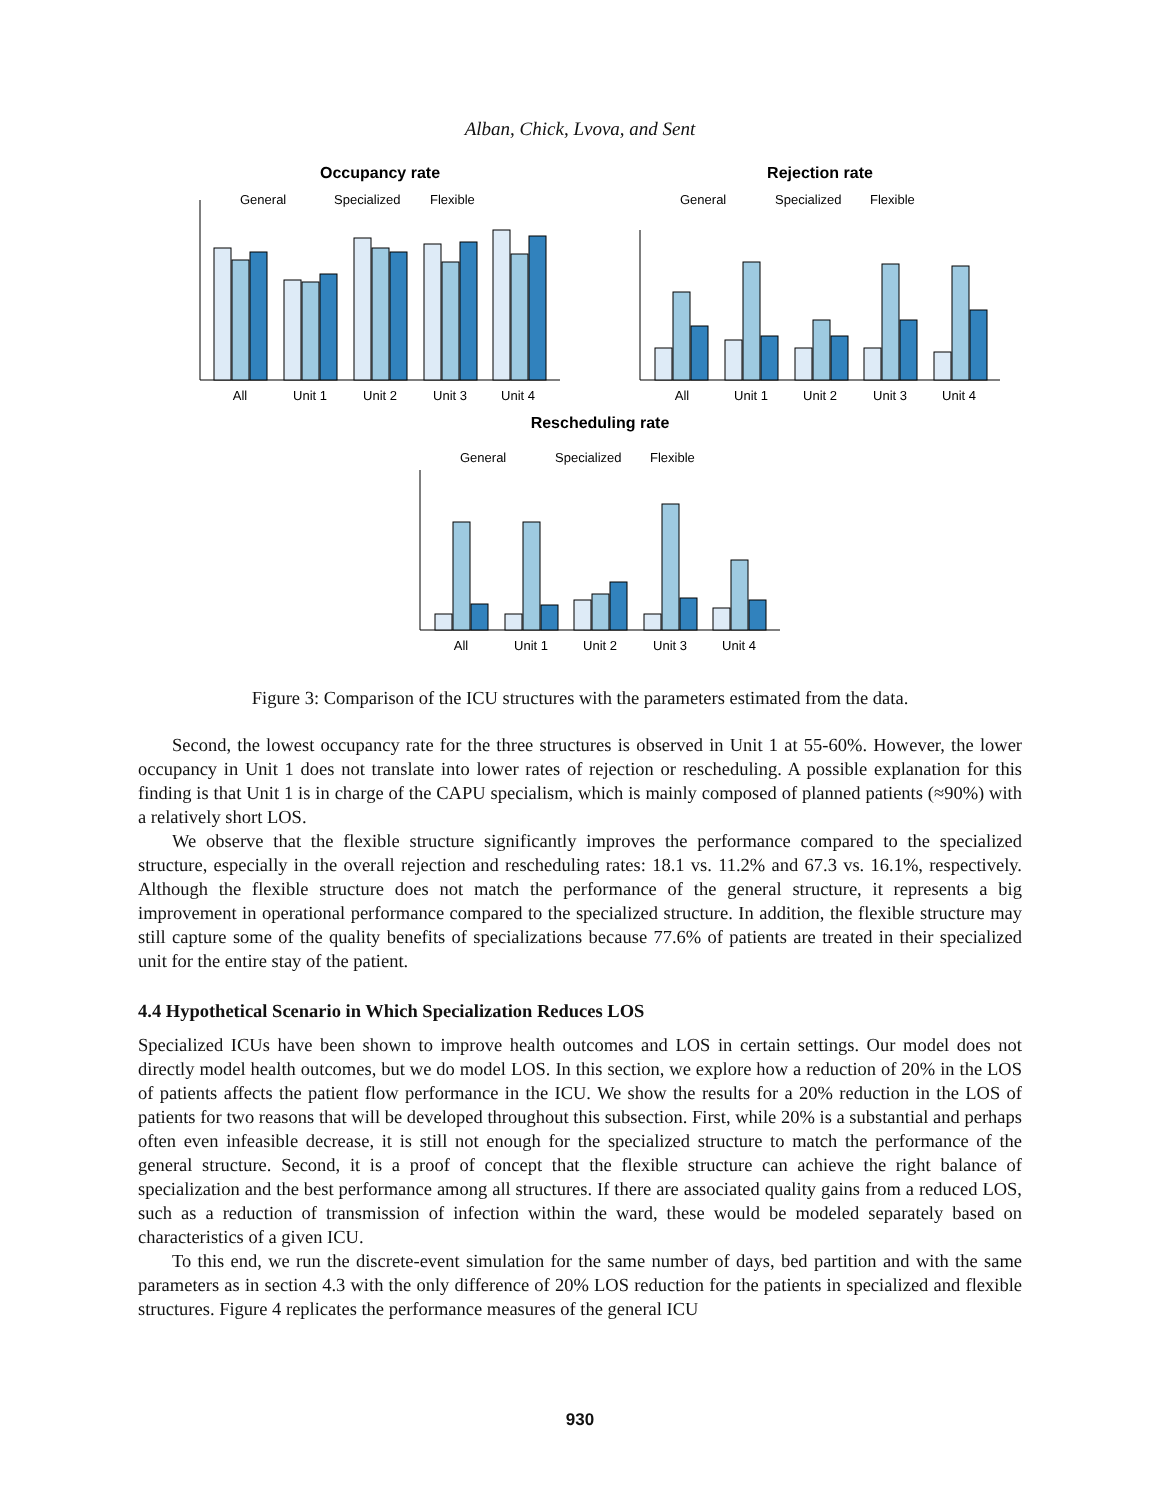Alban, Chick, Lvova, and Sent
Occupancy rate
General
Specialized
Flexible
All
Unit 1
Unit 2
Unit 3
Unit 4
Rejection rate
General
Specialized
Flexible
All
Unit 1
Unit 2
Unit 3
Unit 4
Rescheduling rate
General
Specialized
Flexible
All
Unit 1
Unit 2
Unit 3
Unit 4
Figure 3: Comparison of the ICU structures with the parameters estimated from the data.
Second, the lowest occupancy rate for the three structures is observed in Unit 1 at 55-60%. However, the lower occupancy in Unit 1 does not translate into lower rates of rejection or rescheduling. A possible explanation for this finding is that Unit 1 is in charge of the CAPU specialism, which is mainly composed of planned patients (≈90%) with a relatively short LOS.
We observe that the flexible structure significantly improves the performance compared to the specialized structure, especially in the overall rejection and rescheduling rates: 18.1 vs. 11.2% and 67.3 vs. 16.1%, respectively. Although the flexible structure does not match the performance of the general structure, it represents a big improvement in operational performance compared to the specialized structure. In addition, the flexible structure may still capture some of the quality benefits of specializations because 77.6% of patients are treated in their specialized unit for the entire stay of the patient.
4.4 Hypothetical Scenario in Which Specialization Reduces LOS
Specialized ICUs have been shown to improve health outcomes and LOS in certain settings. Our model does not directly model health outcomes, but we do model LOS. In this section, we explore how a reduction of 20% in the LOS of patients affects the patient flow performance in the ICU. We show the results for a 20% reduction in the LOS of patients for two reasons that will be developed throughout this subsection. First, while 20% is a substantial and perhaps often even infeasible decrease, it is still not enough for the specialized structure to match the performance of the general structure. Second, it is a proof of concept that the flexible structure can achieve the right balance of specialization and the best performance among all structures. If there are associated quality gains from a reduced LOS, such as a reduction of transmission of infection within the ward, these would be modeled separately based on characteristics of a given ICU.
To this end, we run the discrete-event simulation for the same number of days, bed partition and with the same parameters as in section 4.3 with the only difference of 20% LOS reduction for the patients in specialized and flexible structures. Figure 4 replicates the performance measures of the general ICU
930